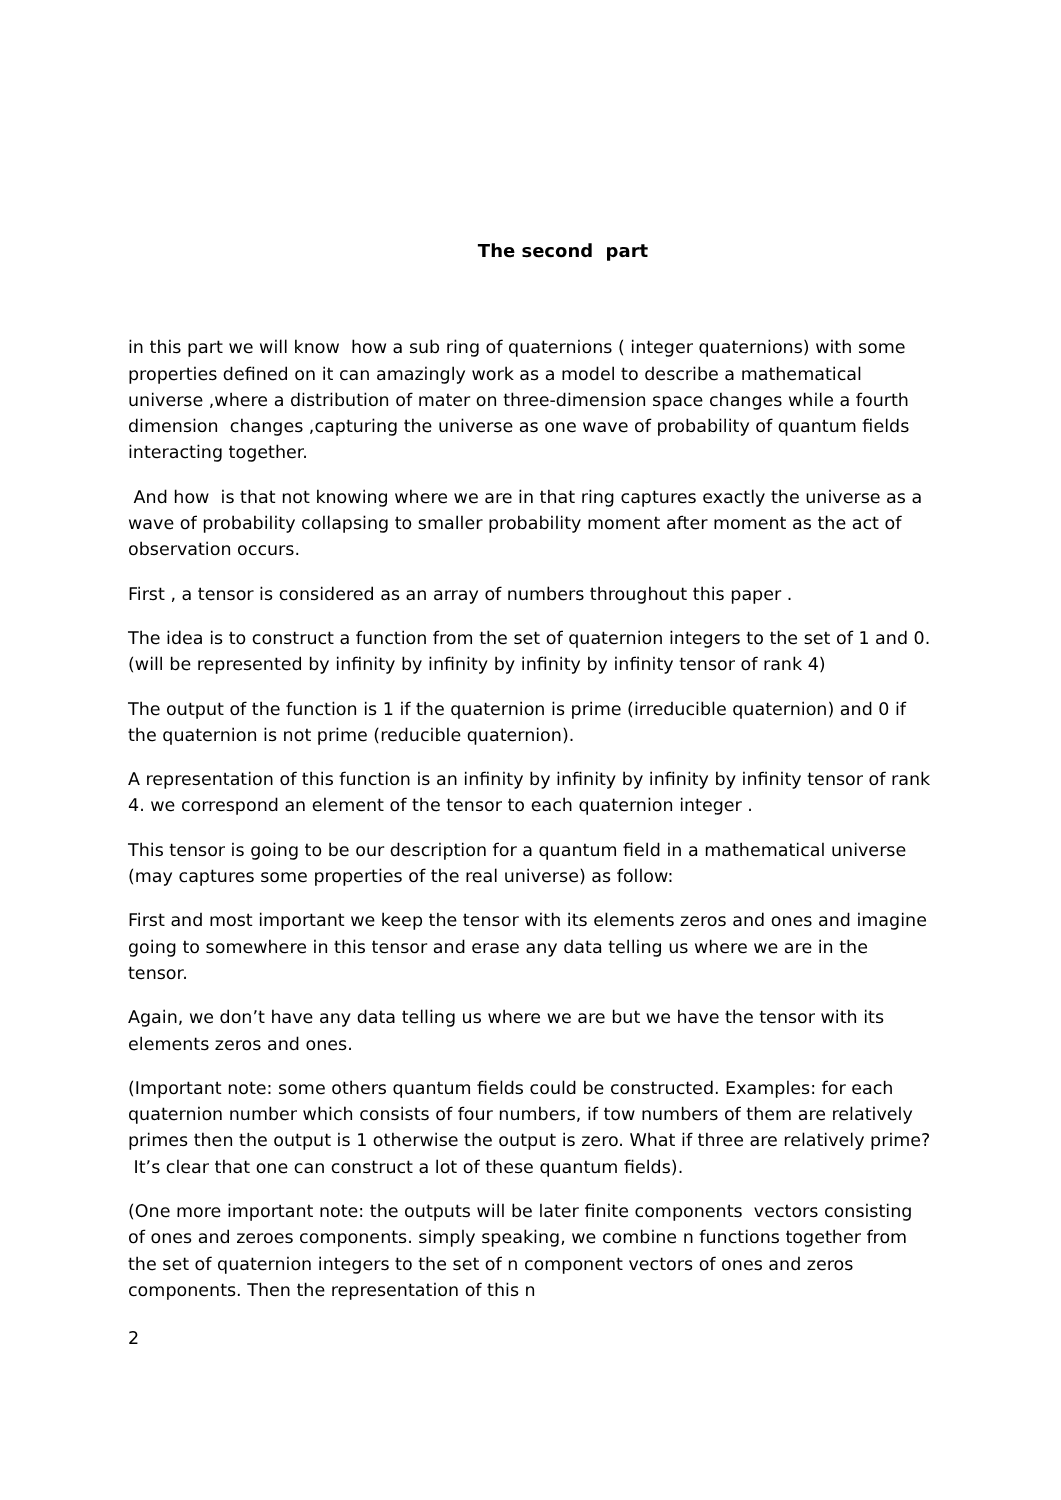The second part
in this part we will know how a sub ring of quaternions ( integer quaternions) with some properties defined on it can amazingly work as a model to describe a mathematical universe ,where a distribution of mater on three-dimension space changes while a fourth dimension changes ,capturing the universe as one wave of probability of quantum fields interacting together.
And how is that not knowing where we are in that ring captures exactly the universe as a wave of probability collapsing to smaller probability moment after moment as the act of observation occurs.
First , a tensor is considered as an array of numbers throughout this paper .
The idea is to construct a function from the set of quaternion integers to the set of 1 and 0.(will be represented by infinity by infinity by infinity by infinity tensor of rank 4)
The output of the function is 1 if the quaternion is prime (irreducible quaternion) and 0 if the quaternion is not prime (reducible quaternion).
A representation of this function is an infinity by infinity by infinity by infinity tensor of rank 4. we correspond an element of the tensor to each quaternion integer .
This tensor is going to be our description for a quantum field in a mathematical universe (may captures some properties of the real universe) as follow:
First and most important we keep the tensor with its elements zeros and ones and imagine going to somewhere in this tensor and erase any data telling us where we are in the tensor.
Again, we don’t have any data telling us where we are but we have the tensor with its elements zeros and ones.
(Important note: some others quantum fields could be constructed. Examples: for each quaternion number which consists of four numbers, if tow numbers of them are relatively primes then the output is 1 otherwise the output is zero. What if three are relatively prime? It’s clear that one can construct a lot of these quantum fields).
(One more important note: the outputs will be later finite components vectors consisting of ones and zeroes components. simply speaking, we combine n functions together from the set of quaternion integers to the set of n component vectors of ones and zeros components. Then the representation of this n
2